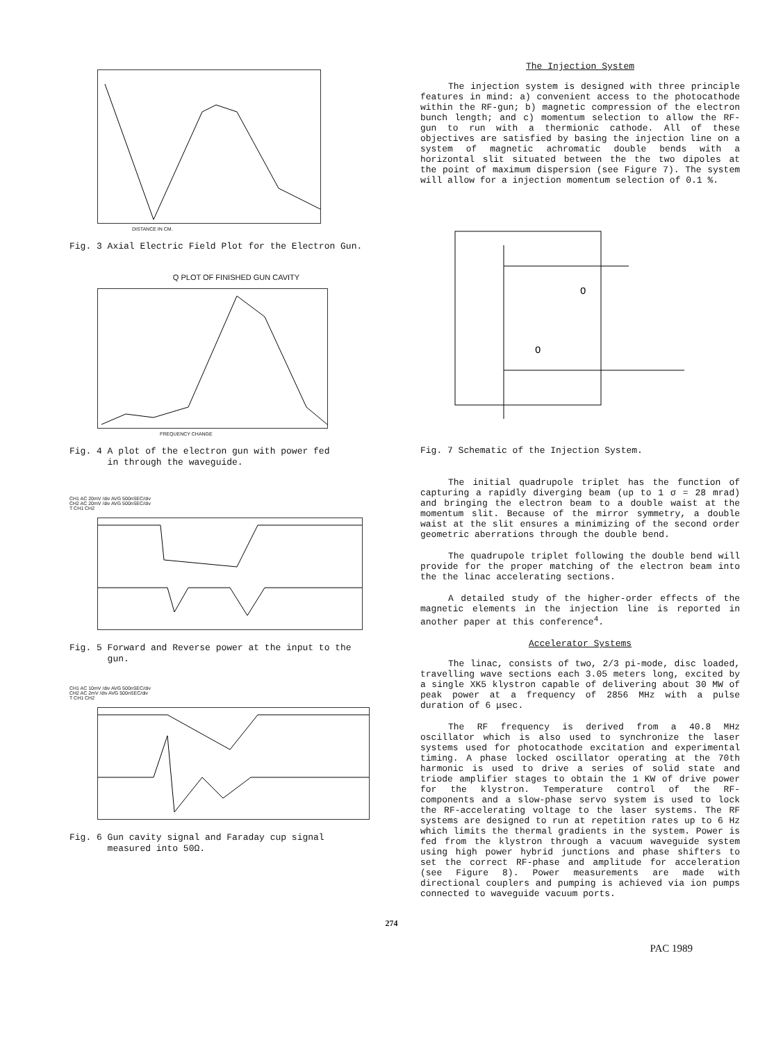DISTANCE IN CM.
Fig. 3 Axial Electric Field Plot for the Electron Gun.
Q PLOT OF FINISHED GUN CAVITY
FREQUENCY CHANGE
Fig. 4 A plot of the electron gun with power fed
in through the waveguide.
CH1 AC 20mV /div AVG 500nSEC/div
CH2 AC 20mV /div AVG 500nSEC/div
T CH1 CH2
Fig. 5 Forward and Reverse power at the input to the
gun.
CH1 AC 10mV /div AVG 500nSEC/div
CH2 AC 2mV /div AVG 500nSEC/div
T CH1 CH2
Fig. 6 Gun cavity signal and Faraday cup signal
measured into 50Ω.
The Injection System
The injection system is designed with three principle features in mind: a) convenient access to the photocathode within the RF-gun; b) magnetic compression of the electron bunch length; and c) momentum selection to allow the RF-gun to run with a thermionic cathode. All of these objectives are satisfied by basing the injection line on a system of magnetic achromatic double bends with a horizontal slit situated between the the two dipoles at the point of maximum dispersion (see Figure 7). The system will allow for a injection momentum selection of 0.1 %.
O
O
Fig. 7 Schematic of the Injection System.
The initial quadrupole triplet has the function of capturing a rapidly diverging beam (up to 1 σ = 28 mrad) and bringing the electron beam to a double waist at the momentum slit. Because of the mirror symmetry, a double waist at the slit ensures a minimizing of the second order geometric aberrations through the double bend.
The quadrupole triplet following the double bend will provide for the proper matching of the electron beam into the the linac accelerating sections.
A detailed study of the higher-order effects of the magnetic elements in the injection line is reported in another paper at this conference<sup>4</sup>.
Accelerator Systems
The linac, consists of two, 2/3 pi-mode, disc loaded, travelling wave sections each 3.05 meters long, excited by a single XK5 klystron capable of delivering about 30 MW of peak power at a frequency of 2856 MHz with a pulse duration of 6 μsec.
The RF frequency is derived from a 40.8 MHz oscillator which is also used to synchronize the laser systems used for photocathode excitation and experimental timing. A phase locked oscillator operating at the 70th harmonic is used to drive a series of solid state and triode amplifier stages to obtain the 1 KW of drive power for the klystron. Temperature control of the RF- components and a slow-phase servo system is used to lock the RF-accelerating voltage to the laser systems. The RF systems are designed to run at repetition rates up to 6 Hz which limits the thermal gradients in the system. Power is fed from the klystron through a vacuum waveguide system using high power hybrid junctions and phase shifters to set the correct RF-phase and amplitude for acceleration (see Figure 8). Power measurements are made with directional couplers and pumping is achieved via ion pumps connected to waveguide vacuum ports.
274
PAC 1989